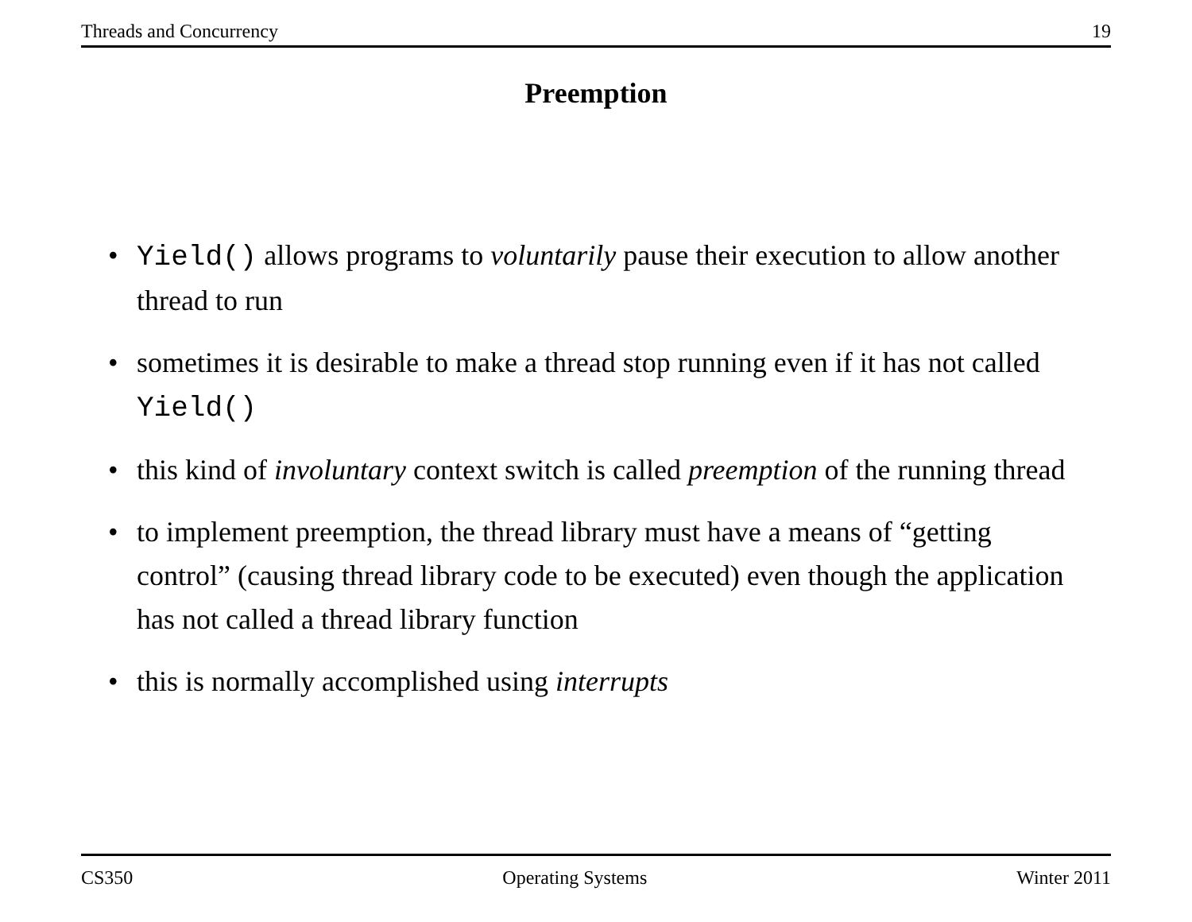Threads and Concurrency 19
Preemption
• Yield() allows programs to voluntarily pause their execution to allow another thread to run
• sometimes it is desirable to make a thread stop running even if it has not called Yield()
• this kind of involuntary context switch is called preemption of the running thread
• to implement preemption, the thread library must have a means of “getting control” (causing thread library code to be executed) even though the application has not called a thread library function
• this is normally accomplished using interrupts
CS350 Operating Systems Winter 2011